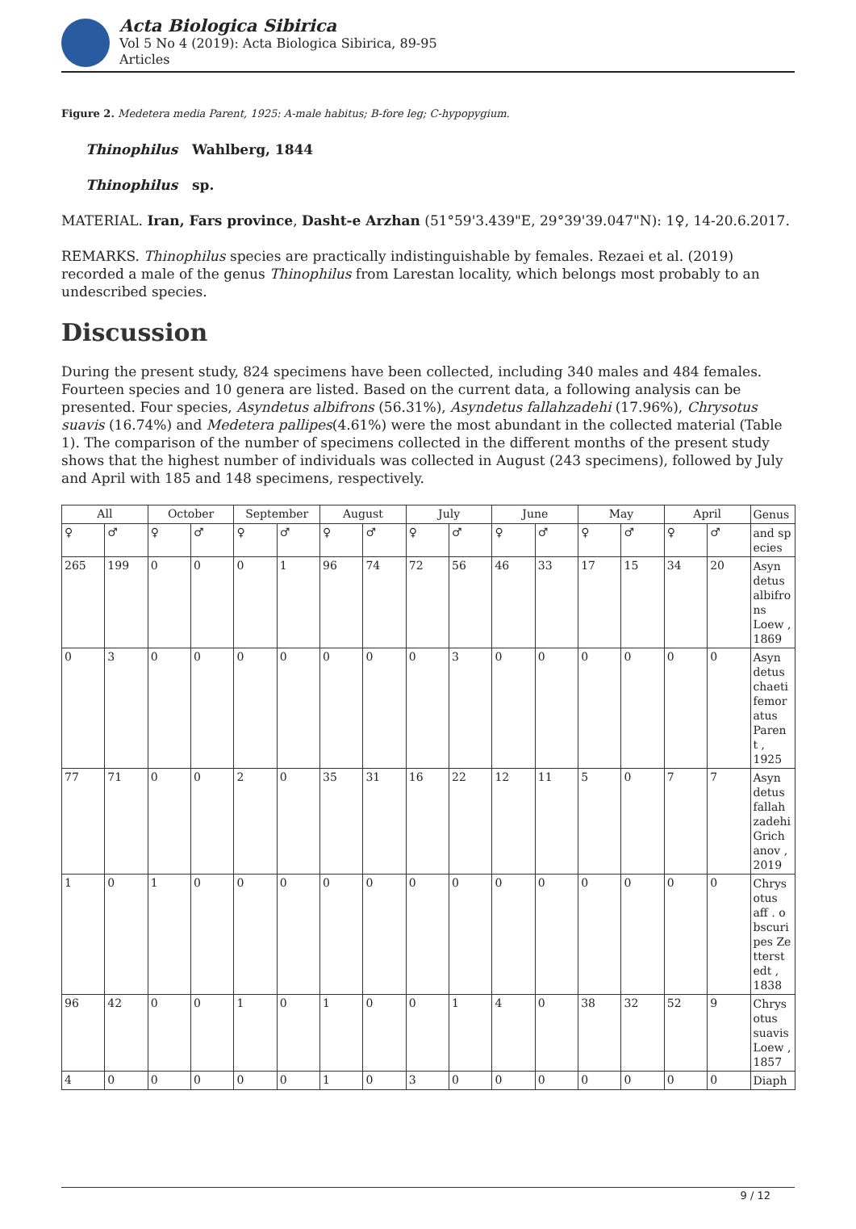Acta Biologica Sibirica
Vol 5 No 4 (2019): Acta Biologica Sibirica, 89-95
Articles
Figure 2. Medetera media Parent, 1925: A-male habitus; B-fore leg; C-hypopygium.
Thinophilus Wahlberg, 1844
Thinophilus sp.
MATERIAL. Iran, Fars province, Dasht-e Arzhan (51°59'3.439"E, 29°39'39.047"N): 1♀, 14-20.6.2017.
REMARKS. Thinophilus species are practically indistinguishable by females. Rezaei et al. (2019) recorded a male of the genus Thinophilus from Larestan locality, which belongs most probably to an undescribed species.
Discussion
During the present study, 824 specimens have been collected, including 340 males and 484 females. Fourteen species and 10 genera are listed. Based on the current data, a following analysis can be presented. Four species, Asyndetus albifrons (56.31%), Asyndetus fallahzadehi (17.96%), Chrysotus suavis (16.74%) and Medetera pallipes(4.61%) were the most abundant in the collected material (Table 1). The comparison of the number of specimens collected in the different months of the present study shows that the highest number of individuals was collected in August (243 specimens), followed by July and April with 185 and 148 specimens, respectively.
| All | | October | | September | | August | | July | | June | | May | | April | | Genus |
| ♀ | ♂ | ♀ | ♂ | ♀ | ♂ | ♀ | ♂ | ♀ | ♂ | ♀ | ♂ | ♀ | ♂ | ♀ | ♂ | and sp ecies |
| 265 | 199 | 0 | 0 | 0 | 1 | 96 | 74 | 72 | 56 | 46 | 33 | 17 | 15 | 34 | 20 | Asyn detus albifro ns Loew , 1869 |
| 0 | 3 | 0 | 0 | 0 | 0 | 0 | 0 | 0 | 3 | 0 | 0 | 0 | 0 | 0 | 0 | Asyn detus chaeti femor atus Paren t , 1925 |
| 77 | 71 | 0 | 0 | 2 | 0 | 35 | 31 | 16 | 22 | 12 | 11 | 5 | 0 | 7 | 7 | Asyn detus fallah zadehi Grich anov , 2019 |
| 1 | 0 | 1 | 0 | 0 | 0 | 0 | 0 | 0 | 0 | 0 | 0 | 0 | 0 | 0 | 0 | Chrys otus aff . o bscuri pes Ze tterst edt , 1838 |
| 96 | 42 | 0 | 0 | 1 | 0 | 1 | 0 | 0 | 1 | 4 | 0 | 38 | 32 | 52 | 9 | Chrys otus suavis Loew , 1857 |
| 4 | 0 | 0 | 0 | 0 | 0 | 1 | 0 | 3 | 0 | 0 | 0 | 0 | 0 | 0 | 0 | Diaph |
9 / 12